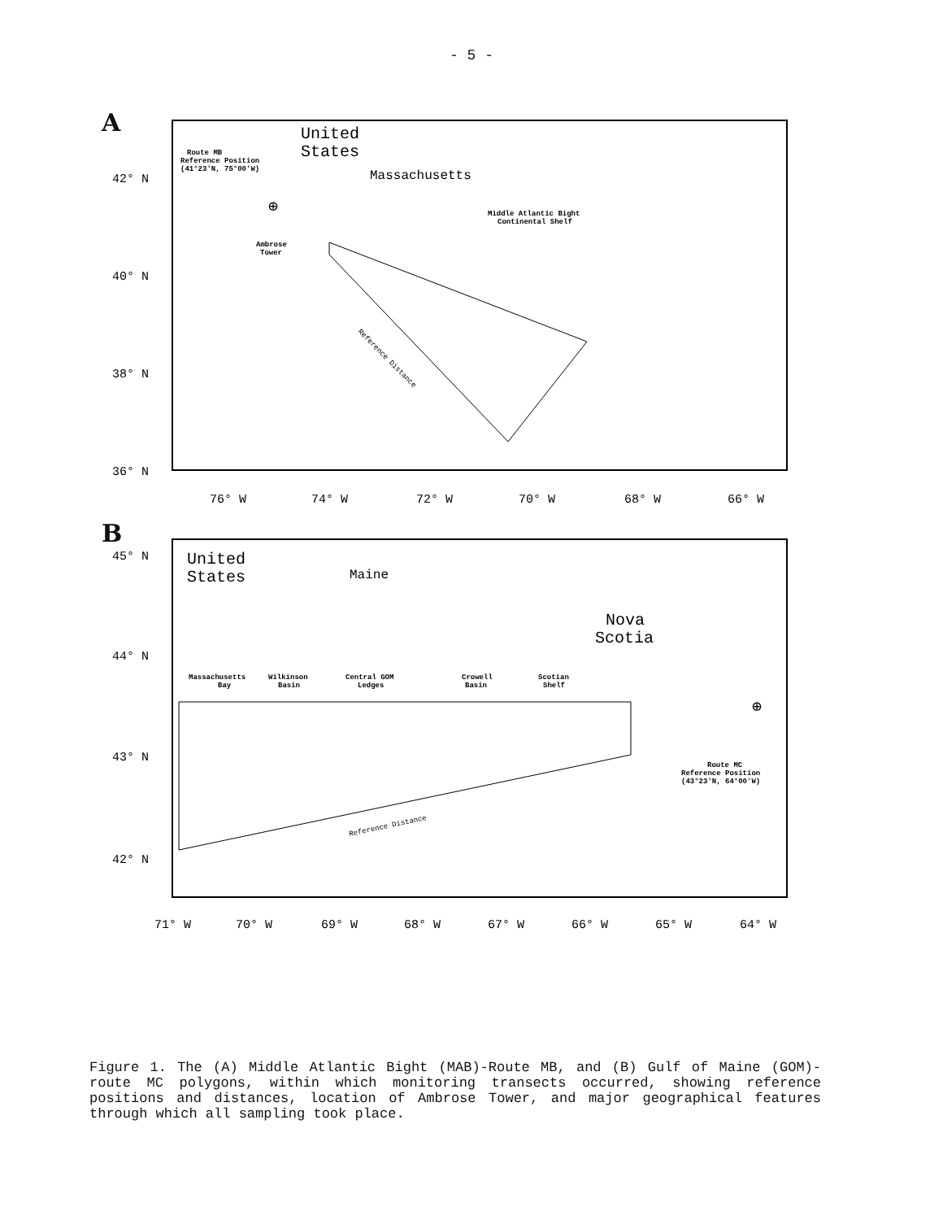- 5 -
A
United
States
Massachusetts
Route MB
Reference Position
(41°23'N, 75°00'W)
⊕
Middle Atlantic Bight
Continental Shelf
Ambrose
Tower
Reference Distance
42° N
40° N
38° N
36° N
76° W
74° W
72° W
70° W
68° W
66° W
B
United
States
Maine
Nova
Scotia
Massachusetts
Bay
Wilkinson
Basin
Central GOM
Ledges
Crowell
Basin
Scotian
Shelf
Reference Distance
⊕
Route MC
Reference Position
(43°23'N, 64°00'W)
45° N
44° N
43° N
42° N
71° W
70° W
69° W
68° W
67° W
66° W
65° W
64° W
Figure 1. The (A) Middle Atlantic Bight (MAB)-Route MB, and (B) Gulf of Maine (GOM)-route MC polygons, within which monitoring transects occurred, showing reference positions and distances, location of Ambrose Tower, and major geographical features through which all sampling took place.